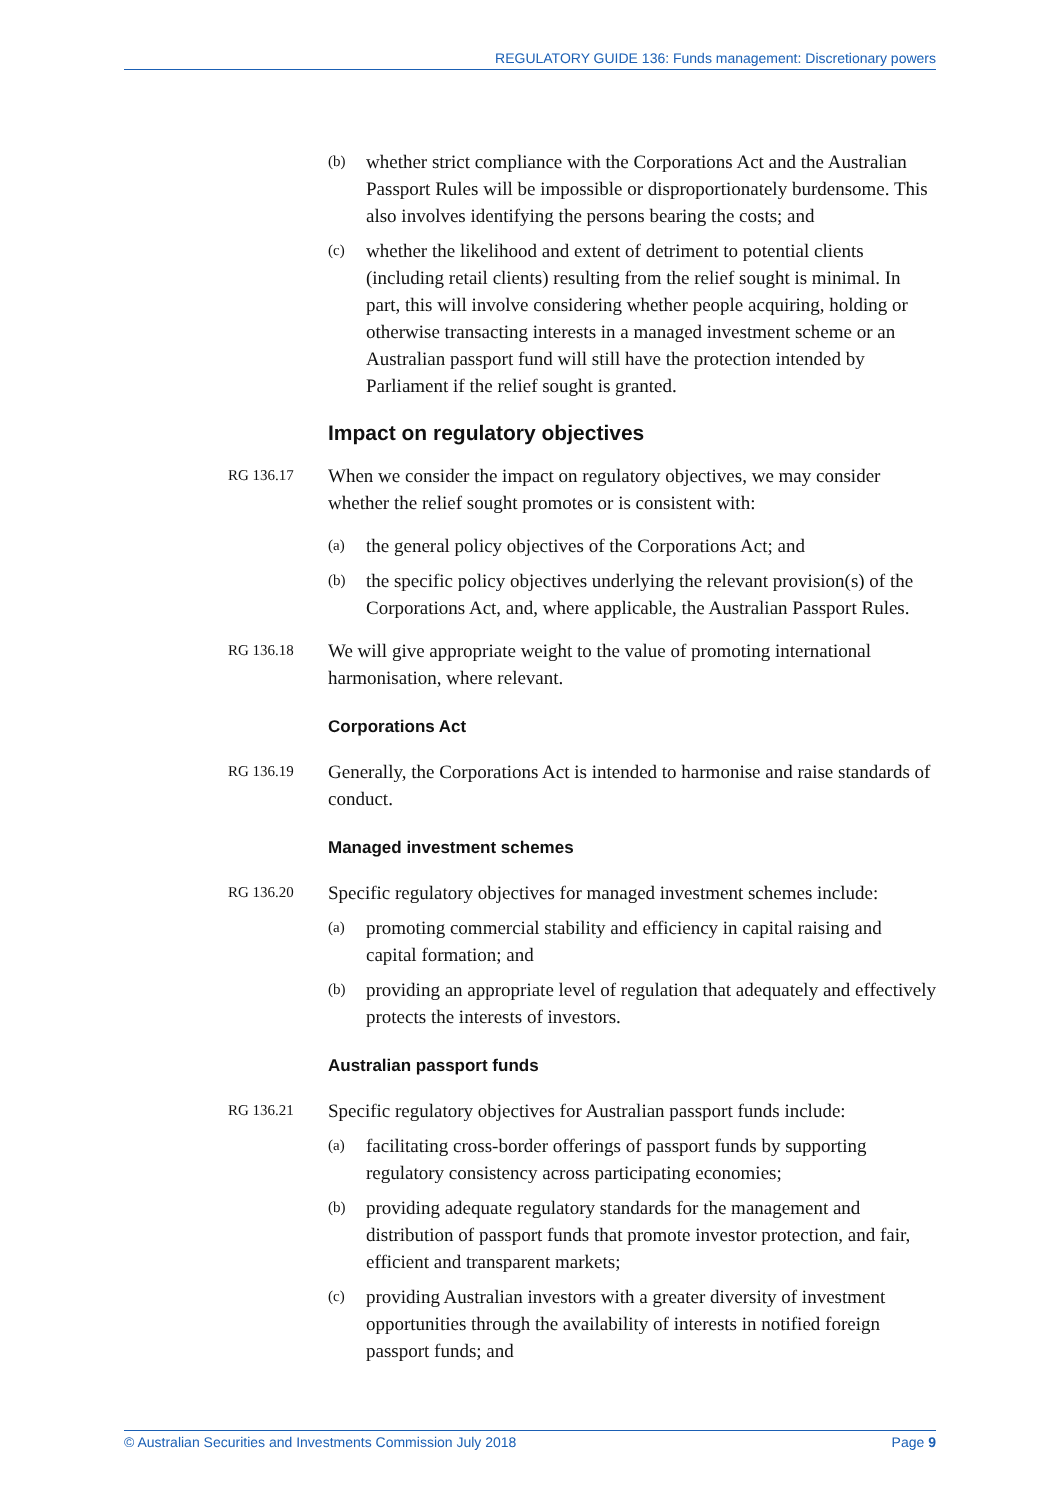REGULATORY GUIDE 136: Funds management: Discretionary powers
(b) whether strict compliance with the Corporations Act and the Australian Passport Rules will be impossible or disproportionately burdensome. This also involves identifying the persons bearing the costs; and
(c) whether the likelihood and extent of detriment to potential clients (including retail clients) resulting from the relief sought is minimal. In part, this will involve considering whether people acquiring, holding or otherwise transacting interests in a managed investment scheme or an Australian passport fund will still have the protection intended by Parliament if the relief sought is granted.
Impact on regulatory objectives
RG 136.17 When we consider the impact on regulatory objectives, we may consider whether the relief sought promotes or is consistent with:
(a) the general policy objectives of the Corporations Act; and
(b) the specific policy objectives underlying the relevant provision(s) of the Corporations Act, and, where applicable, the Australian Passport Rules.
RG 136.18 We will give appropriate weight to the value of promoting international harmonisation, where relevant.
Corporations Act
RG 136.19 Generally, the Corporations Act is intended to harmonise and raise standards of conduct.
Managed investment schemes
RG 136.20 Specific regulatory objectives for managed investment schemes include:
(a) promoting commercial stability and efficiency in capital raising and capital formation; and
(b) providing an appropriate level of regulation that adequately and effectively protects the interests of investors.
Australian passport funds
RG 136.21 Specific regulatory objectives for Australian passport funds include:
(a) facilitating cross-border offerings of passport funds by supporting regulatory consistency across participating economies;
(b) providing adequate regulatory standards for the management and distribution of passport funds that promote investor protection, and fair, efficient and transparent markets;
(c) providing Australian investors with a greater diversity of investment opportunities through the availability of interests in notified foreign passport funds; and
© Australian Securities and Investments Commission July 2018 Page 9